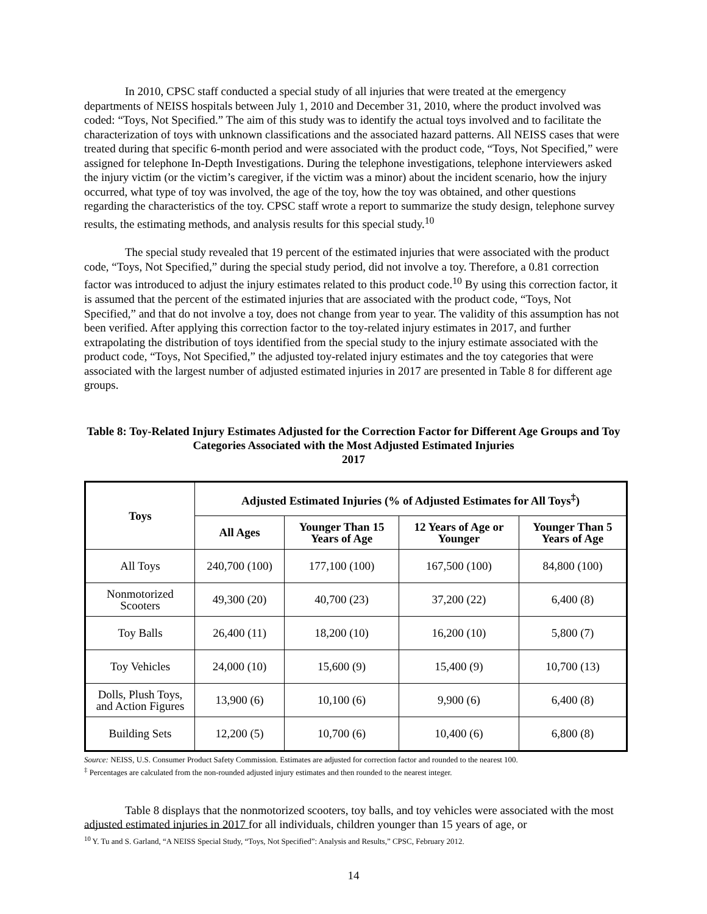In 2010, CPSC staff conducted a special study of all injuries that were treated at the emergency departments of NEISS hospitals between July 1, 2010 and December 31, 2010, where the product involved was coded: “Toys, Not Specified.” The aim of this study was to identify the actual toys involved and to facilitate the characterization of toys with unknown classifications and the associated hazard patterns. All NEISS cases that were treated during that specific 6-month period and were associated with the product code, “Toys, Not Specified,” were assigned for telephone In-Depth Investigations. During the telephone investigations, telephone interviewers asked the injury victim (or the victim’s caregiver, if the victim was a minor) about the incident scenario, how the injury occurred, what type of toy was involved, the age of the toy, how the toy was obtained, and other questions regarding the characteristics of the toy. CPSC staff wrote a report to summarize the study design, telephone survey results, the estimating methods, and analysis results for this special study.<sup>10</sup>
The special study revealed that 19 percent of the estimated injuries that were associated with the product code, “Toys, Not Specified,” during the special study period, did not involve a toy. Therefore, a 0.81 correction factor was introduced to adjust the injury estimates related to this product code.<sup>10</sup> By using this correction factor, it is assumed that the percent of the estimated injuries that are associated with the product code, “Toys, Not Specified,” and that do not involve a toy, does not change from year to year. The validity of this assumption has not been verified. After applying this correction factor to the toy-related injury estimates in 2017, and further extrapolating the distribution of toys identified from the special study to the injury estimate associated with the product code, “Toys, Not Specified,” the adjusted toy-related injury estimates and the toy categories that were associated with the largest number of adjusted estimated injuries in 2017 are presented in Table 8 for different age groups.
Table 8: Toy-Related Injury Estimates Adjusted for the Correction Factor for Different Age Groups and Toy Categories Associated with the Most Adjusted Estimated Injuries
2017
| Toys | Adjusted Estimated Injuries (% of Adjusted Estimates for All Toys<sup>‡</sup>) | | | |
| --- | --- | --- | --- | --- |
| | All Ages | Younger Than 15 Years of Age | 12 Years of Age or Younger | Younger Than 5 Years of Age |
| All Toys | 240,700 (100) | 177,100 (100) | 167,500 (100) | 84,800 (100) |
| Nonmotorized Scooters | 49,300 (20) | 40,700 (23) | 37,200 (22) | 6,400 (8) |
| Toy Balls | 26,400 (11) | 18,200 (10) | 16,200 (10) | 5,800 (7) |
| Toy Vehicles | 24,000 (10) | 15,600 (9) | 15,400 (9) | 10,700 (13) |
| Dolls, Plush Toys, and Action Figures | 13,900 (6) | 10,100 (6) | 9,900 (6) | 6,400 (8) |
| Building Sets | 12,200 (5) | 10,700 (6) | 10,400 (6) | 6,800 (8) |
Source: NEISS, U.S. Consumer Product Safety Commission. Estimates are adjusted for correction factor and rounded to the nearest 100.
<sup>‡</sup> Percentages are calculated from the non-rounded adjusted injury estimates and then rounded to the nearest integer.
Table 8 displays that the nonmotorized scooters, toy balls, and toy vehicles were associated with the most adjusted estimated injuries in 2017 for all individuals, children younger than 15 years of age, or
<sup>10</sup> Y. Tu and S. Garland, “A NEISS Special Study, “Toys, Not Specified”: Analysis and Results,” CPSC, February 2012.
14